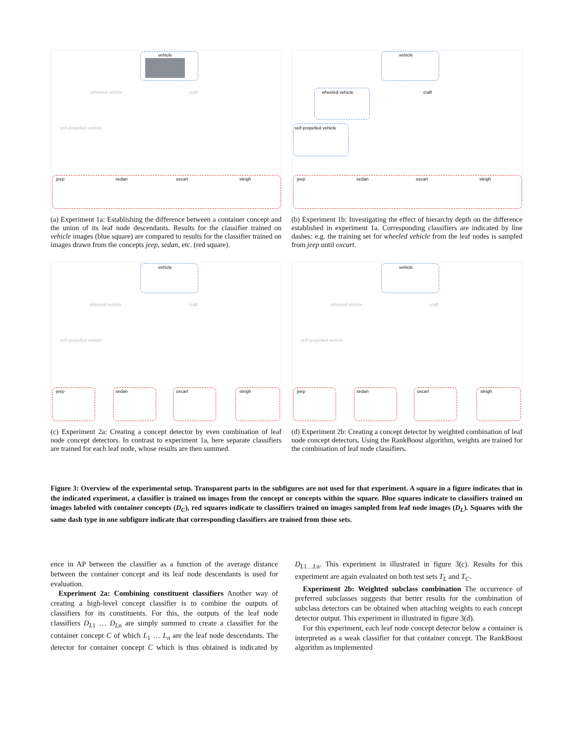vehicle
wheeled vehicle craft
self-propelled vehicle
jeep sedan oxcart sleigh
(a) Experiment 1a: Establishing the difference between a container concept and the union of its leaf node descendants. Results for the classifier trained on vehicle images (blue square) are compared to results for the classifier trained on images drawn from the concepts jeep, sedan, etc. (red square).
vehicle
wheeled vehicle craft
self-propelled vehicle
jeep sedan oxcart sleigh
(b) Experiment 1b: Investigating the effect of hierarchy depth on the difference established in experiment 1a. Corresponding classifiers are indicated by line dashes: e.g. the training set for wheeled vehicle from the leaf nodes is sampled from jeep until oxcart.
vehicle
wheeled vehicle craft
self-propelled vehicle
jeep sedan oxcart sleigh
(c) Experiment 2a: Creating a concept detector by even combination of leaf node concept detectors. In contrast to experiment 1a, here separate classifiers are trained for each leaf node, whose results are then summed.
vehicle
wheeled vehicle craft
self-propelled vehicle
jeep sedan oxcart sleigh
(d) Experiment 2b: Creating a concept detector by weighted combination of leaf node concept detectors. Using the RankBoost algorithm, weights are trained for the combination of leaf node classifiers.
Figure 3: Overview of the experimental setup. Transparent parts in the subfigures are not used for that experiment. A square in a figure indicates that in the indicated experiment, a classifier is trained on images from the concept or concepts within the square. Blue squares indicate to classifiers trained on images labeled with container concepts (D<sub>C</sub>), red squares indicate to classifiers trained on images sampled from leaf node images (D<sub>L</sub>). Squares with the same dash type in one subfigure indicate that corresponding classifiers are trained from those sets.
ence in AP between the classifier as a function of the average distance between the container concept and its leaf node descendants is used for evaluation.
Experiment 2a: Combining constituent classifiers Another way of creating a high-level concept classifier is to combine the outputs of classifiers for its constituents. For this, the outputs of the leaf node classifiers D<sub>L1</sub> … D<sub>Ln</sub> are simply summed to create a classifier for the container concept C of which L<sub>1</sub> … L<sub>n</sub> are the leaf node descendants. The detector for container concept C which is thus obtained is indicated by D<sub>L1…Ln</sub>. This experiment in illustrated in figure 3(c). Results for this experiment are again evaluated on both test sets T<sub>L</sub> and T<sub>C</sub>.
Experiment 2b: Weighted subclass combination The occurrence of preferred subclasses suggests that better results for the combination of subclass detectors can be obtained when attaching weights to each concept detector output. This experiment in illustrated in figure 3(d).
For this experiment, each leaf node concept detector below a container is interpreted as a weak classifier for that container concept. The RankBoost algorithm as implemented